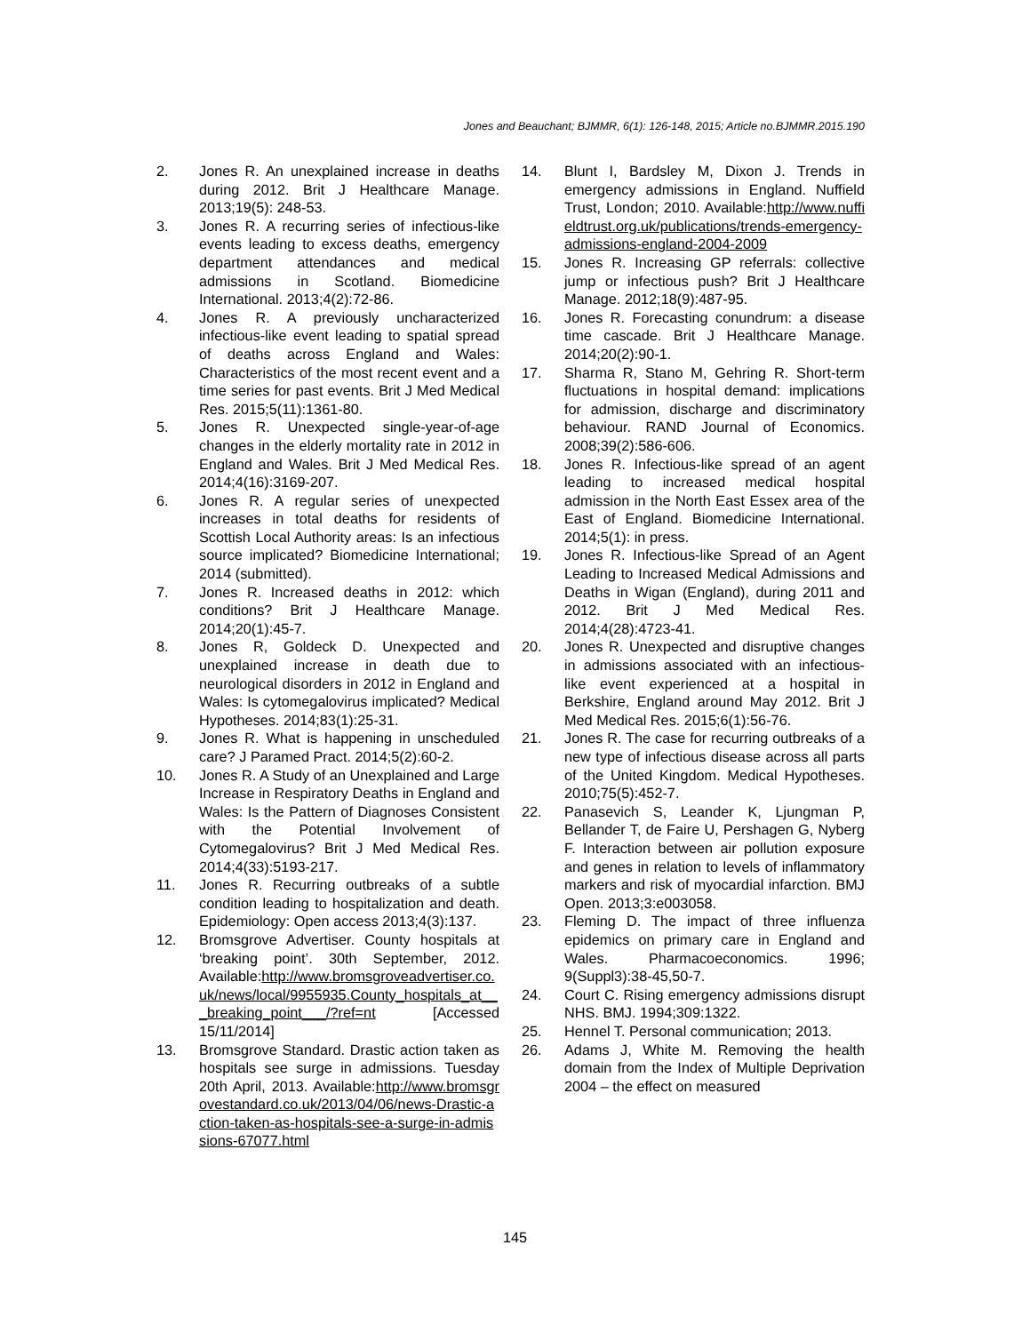Jones and Beauchant; BJMMR, 6(1): 126-148, 2015; Article no.BJMMR.2015.190
2. Jones R. An unexplained increase in deaths during 2012. Brit J Healthcare Manage. 2013;19(5): 248-53.
3. Jones R. A recurring series of infectious-like events leading to excess deaths, emergency department attendances and medical admissions in Scotland. Biomedicine International. 2013;4(2):72-86.
4. Jones R. A previously uncharacterized infectious-like event leading to spatial spread of deaths across England and Wales: Characteristics of the most recent event and a time series for past events. Brit J Med Medical Res. 2015;5(11):1361-80.
5. Jones R. Unexpected single-year-of-age changes in the elderly mortality rate in 2012 in England and Wales. Brit J Med Medical Res. 2014;4(16):3169-207.
6. Jones R. A regular series of unexpected increases in total deaths for residents of Scottish Local Authority areas: Is an infectious source implicated? Biomedicine International; 2014 (submitted).
7. Jones R. Increased deaths in 2012: which conditions? Brit J Healthcare Manage. 2014;20(1):45-7.
8. Jones R, Goldeck D. Unexpected and unexplained increase in death due to neurological disorders in 2012 in England and Wales: Is cytomegalovirus implicated? Medical Hypotheses. 2014;83(1):25-31.
9. Jones R. What is happening in unscheduled care? J Paramed Pract. 2014;5(2):60-2.
10. Jones R. A Study of an Unexplained and Large Increase in Respiratory Deaths in England and Wales: Is the Pattern of Diagnoses Consistent with the Potential Involvement of Cytomegalovirus? Brit J Med Medical Res. 2014;4(33):5193-217.
11. Jones R. Recurring outbreaks of a subtle condition leading to hospitalization and death. Epidemiology: Open access 2013;4(3):137.
12. Bromsgrove Advertiser. County hospitals at ‘breaking point’. 30th September, 2012. Available:http://www.bromsgroveadvertiser.co.uk/news/local/9955935.County_hospitals_at___breaking_point___/?ref=nt [Accessed 15/11/2014]
13. Bromsgrove Standard. Drastic action taken as hospitals see surge in admissions. Tuesday 20th April, 2013. Available:http://www.bromsgrovestandard.co.uk/2013/04/06/news-Drastic-action-taken-as-hospitals-see-a-surge-in-admissions-67077.html
14. Blunt I, Bardsley M, Dixon J. Trends in emergency admissions in England. Nuffield Trust, London; 2010. Available:http://www.nuffieldtrust.org.uk/publications/trends-emergency-admissions-england-2004-2009
15. Jones R. Increasing GP referrals: collective jump or infectious push? Brit J Healthcare Manage. 2012;18(9):487-95.
16. Jones R. Forecasting conundrum: a disease time cascade. Brit J Healthcare Manage. 2014;20(2):90-1.
17. Sharma R, Stano M, Gehring R. Short-term fluctuations in hospital demand: implications for admission, discharge and discriminatory behaviour. RAND Journal of Economics. 2008;39(2):586-606.
18. Jones R. Infectious-like spread of an agent leading to increased medical hospital admission in the North East Essex area of the East of England. Biomedicine International. 2014;5(1): in press.
19. Jones R. Infectious-like Spread of an Agent Leading to Increased Medical Admissions and Deaths in Wigan (England), during 2011 and 2012. Brit J Med Medical Res. 2014;4(28):4723-41.
20. Jones R. Unexpected and disruptive changes in admissions associated with an infectious-like event experienced at a hospital in Berkshire, England around May 2012. Brit J Med Medical Res. 2015;6(1):56-76.
21. Jones R. The case for recurring outbreaks of a new type of infectious disease across all parts of the United Kingdom. Medical Hypotheses. 2010;75(5):452-7.
22. Panasevich S, Leander K, Ljungman P, Bellander T, de Faire U, Pershagen G, Nyberg F. Interaction between air pollution exposure and genes in relation to levels of inflammatory markers and risk of myocardial infarction. BMJ Open. 2013;3:e003058.
23. Fleming D. The impact of three influenza epidemics on primary care in England and Wales. Pharmacoeconomics. 1996; 9(Suppl3):38-45,50-7.
24. Court C. Rising emergency admissions disrupt NHS. BMJ. 1994;309:1322.
25. Hennel T. Personal communication; 2013.
26. Adams J, White M. Removing the health domain from the Index of Multiple Deprivation 2004 – the effect on measured
145